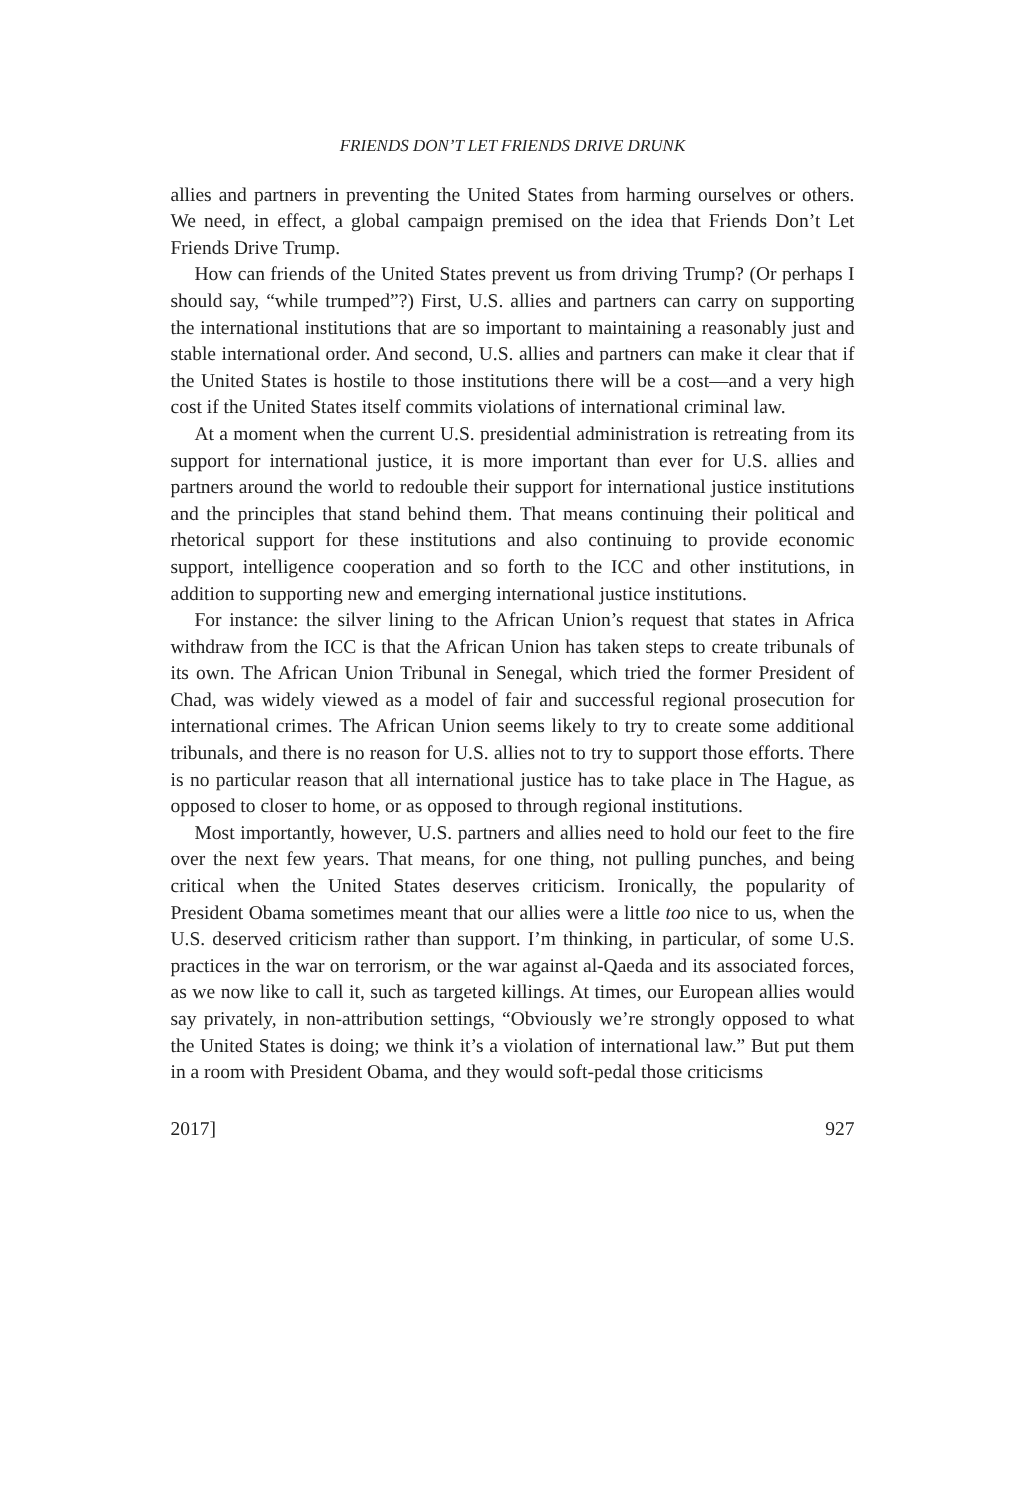FRIENDS DON’T LET FRIENDS DRIVE DRUNK
allies and partners in preventing the United States from harming ourselves or others. We need, in effect, a global campaign premised on the idea that Friends Don’t Let Friends Drive Trump.
How can friends of the United States prevent us from driving Trump? (Or perhaps I should say, “while trumped”?) First, U.S. allies and partners can carry on supporting the international institutions that are so important to maintaining a reasonably just and stable international order. And second, U.S. allies and partners can make it clear that if the United States is hostile to those institutions there will be a cost—and a very high cost if the United States itself commits violations of international criminal law.
At a moment when the current U.S. presidential administration is retreating from its support for international justice, it is more important than ever for U.S. allies and partners around the world to redouble their support for international justice institutions and the principles that stand behind them. That means continuing their political and rhetorical support for these institutions and also continuing to provide economic support, intelligence cooperation and so forth to the ICC and other institutions, in addition to supporting new and emerging international justice institutions.
For instance: the silver lining to the African Union’s request that states in Africa withdraw from the ICC is that the African Union has taken steps to create tribunals of its own. The African Union Tribunal in Senegal, which tried the former President of Chad, was widely viewed as a model of fair and successful regional prosecution for international crimes. The African Union seems likely to try to create some additional tribunals, and there is no reason for U.S. allies not to try to support those efforts. There is no particular reason that all international justice has to take place in The Hague, as opposed to closer to home, or as opposed to through regional institutions.
Most importantly, however, U.S. partners and allies need to hold our feet to the fire over the next few years. That means, for one thing, not pulling punches, and being critical when the United States deserves criticism. Ironically, the popularity of President Obama sometimes meant that our allies were a little too nice to us, when the U.S. deserved criticism rather than support. I’m thinking, in particular, of some U.S. practices in the war on terrorism, or the war against al-Qaeda and its associated forces, as we now like to call it, such as targeted killings. At times, our European allies would say privately, in non-attribution settings, “Obviously we’re strongly opposed to what the United States is doing; we think it’s a violation of international law.” But put them in a room with President Obama, and they would soft-pedal those criticisms
2017] 927